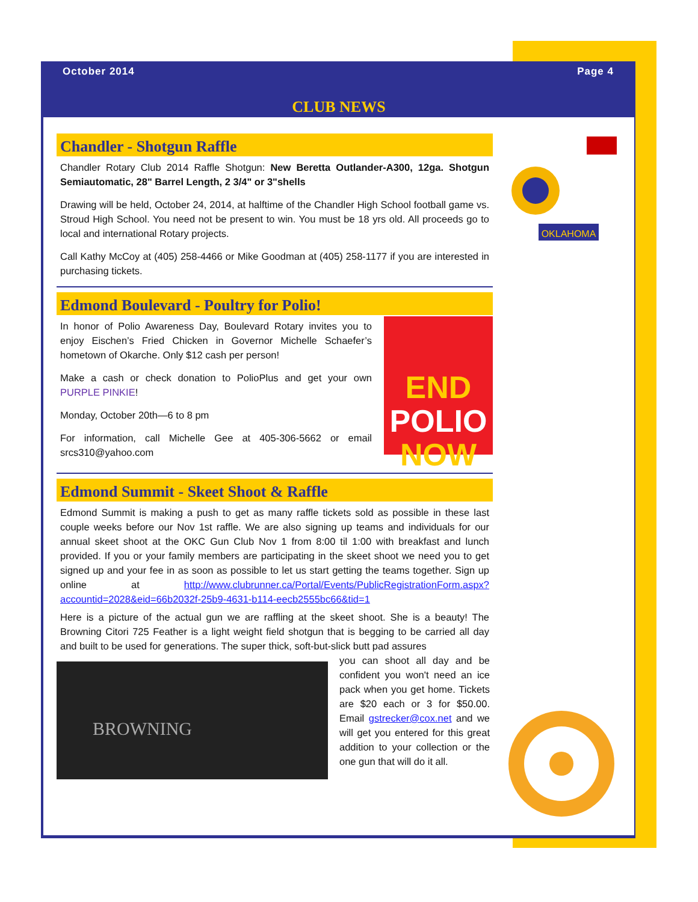October 2014 Page 4
CLUB NEWS
OKLAHOMA
Chandler - Shotgun Raffle
Chandler Rotary Club 2014 Raffle Shotgun: New Beretta Outlander-A300, 12ga. Shotgun Semiautomatic, 28" Barrel Length, 2 3/4" or 3"shells
Drawing will be held, October 24, 2014, at halftime of the Chandler High School football game vs. Stroud High School. You need not be present to win. You must be 18 yrs old. All proceeds go to local and international Rotary projects.
Call Kathy McCoy at (405) 258-4466 or Mike Goodman at (405) 258-1177 if you are interested in purchasing tickets.
Edmond Boulevard - Poultry for Polio!
In honor of Polio Awareness Day, Boulevard Rotary invites you to enjoy Eischen’s Fried Chicken in Governor Michelle Schaefer’s hometown of Okarche. Only $12 cash per person!
Make a cash or check donation to PolioPlus and get your own PURPLE PINKIE!
Monday, October 20th—6 to 8 pm
For information, call Michelle Gee at 405-306-5662 or email srcs310@yahoo.com
END
POLIO
NOW
Edmond Summit - Skeet Shoot & Raffle
Edmond Summit is making a push to get as many raffle tickets sold as possible in these last couple weeks before our Nov 1st raffle. We are also signing up teams and individuals for our annual skeet shoot at the OKC Gun Club Nov 1 from 8:00 til 1:00 with breakfast and lunch provided. If you or your family members are participating in the skeet shoot we need you to get signed up and your fee in as soon as possible to let us start getting the teams together. Sign up online at http://www.clubrunner.ca/Portal/Events/PublicRegistrationForm.aspx?accountid=2028&eid=66b2032f-25b9-4631-b114-eecb2555bc66&tid=1
Here is a picture of the actual gun we are raffling at the skeet shoot. She is a beauty! The Browning Citori 725 Feather is a light weight field shotgun that is begging to be carried all day and built to be used for generations. The super thick, soft-but-slick butt pad assures
BROWNING
you can shoot all day and be confident you won't need an ice pack when you get home. Tickets are $20 each or 3 for $50.00. Email gstrecker@cox.net and we will get you entered for this great addition to your collection or the one gun that will do it all.